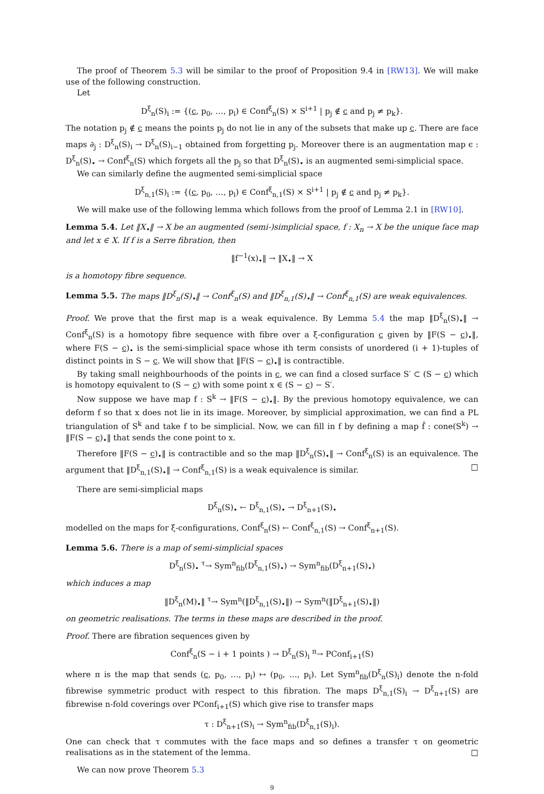The proof of Theorem 5.3 will be similar to the proof of Proposition 9.4 in [RW13]. We will make use of the following construction.
Let
D<sup>ξ</sup><sub>n</sub>(S)<sub>i</sub> := {(c, p<sub>0</sub>, …, p<sub>i</sub>) ∈ Conf<sup>ξ</sup><sub>n</sub>(S) × S<sup>i+1</sup> | p<sub>j</sub> ∉ c and p<sub>j</sub> ≠ p<sub>k</sub>}.
The notation p<sub>j</sub> ∉ c means the points p<sub>j</sub> do not lie in any of the subsets that make up c. There are face maps ∂<sub>j</sub> : D<sup>ξ</sup><sub>n</sub>(S)<sub>i</sub> → D<sup>ξ</sup><sub>n</sub>(S)<sub>i−1</sub> obtained from forgetting p<sub>j</sub>. Moreover there is an augmentation map ϵ : D<sup>ξ</sup><sub>n</sub>(S)<sub>•</sub> → Conf<sup>ξ</sup><sub>n</sub>(S) which forgets all the p<sub>j</sub> so that D<sup>ξ</sup><sub>n</sub>(S)<sub>•</sub> is an augmented semi-simplicial space.
We can similarly define the augmented semi-simplicial space
D<sup>ξ</sup><sub>n,1</sub>(S)<sub>i</sub> := {(c, p<sub>0</sub>, …, p<sub>i</sub>) ∈ Conf<sup>ξ</sup><sub>n,1</sub>(S) × S<sup>i+1</sup> | p<sub>j</sub> ∉ c and p<sub>j</sub> ≠ p<sub>k</sub>}.
We will make use of the following lemma which follows from the proof of Lemma 2.1 in [RW10].
Lemma 5.4. Let ‖X<sub>•</sub>‖ → X be an augmented (semi-)simplicial space, f : X<sub>n</sub> → X be the unique face map and let x ∈ X. If f is a Serre fibration, then
‖f<sup>−1</sup>(x)<sub>•</sub>‖ → ‖X<sub>•</sub>‖ → X
is a homotopy fibre sequence.
Lemma 5.5. The maps ‖D<sup>ξ</sup><sub>n</sub>(S)<sub>•</sub>‖ → Conf<sup>ξ</sup><sub>n</sub>(S) and ‖D<sup>ξ</sup><sub>n,1</sub>(S)<sub>•</sub>‖ → Conf<sup>ξ</sup><sub>n,1</sub>(S) are weak equivalences.
Proof. We prove that the first map is a weak equivalence. By Lemma 5.4 the map ‖D<sup>ξ</sup><sub>n</sub>(S)<sub>•</sub>‖ → Conf<sup>ξ</sup><sub>n</sub>(S) is a homotopy fibre sequence with fibre over a ξ-configuration c given by ‖F(S − c)<sub>•</sub>‖, where F(S − c)<sub>•</sub> is the semi-simplicial space whose ith term consists of unordered (i + 1)-tuples of distinct points in S − c. We will show that ‖F(S − c)<sub>•</sub>‖ is contractible.
By taking small neighbourhoods of the points in c, we can find a closed surface S′ ⊂ (S − c) which is homotopy equivalent to (S − c) with some point x ∈ (S − c) − S′.
Now suppose we have map f : S<sup>k</sup> → ‖F(S − c)<sub>•</sub>‖. By the previous homotopy equivalence, we can deform f so that x does not lie in its image. Moreover, by simplicial approximation, we can find a PL triangulation of S<sup>k</sup> and take f to be simplicial. Now, we can fill in f by defining a map f̂ : cone(S<sup>k</sup>) → ‖F(S − c)<sub>•</sub>‖ that sends the cone point to x.
Therefore ‖F(S − c)<sub>•</sub>‖ is contractible and so the map ‖D<sup>ξ</sup><sub>n</sub>(S)<sub>•</sub>‖ → Conf<sup>ξ</sup><sub>n</sub>(S) is an equivalence. The argument that ‖D<sup>ξ</sup><sub>n,1</sub>(S)<sub>•</sub>‖ → Conf<sup>ξ</sup><sub>n,1</sub>(S) is a weak equivalence is similar. □
There are semi-simplicial maps
D<sup>ξ</sup><sub>n</sub>(S)<sub>•</sub> ← D<sup>ξ</sup><sub>n,1</sub>(S)<sub>•</sub> → D<sup>ξ</sup><sub>n+1</sub>(S)<sub>•</sub>
modelled on the maps for ξ-configurations, Conf<sup>ξ</sup><sub>n</sub>(S) ← Conf<sup>ξ</sup><sub>n,1</sub>(S) → Conf<sup>ξ</sup><sub>n+1</sub>(S).
Lemma 5.6. There is a map of semi-simplicial spaces
D<sup>ξ</sup><sub>n</sub>(S)<sub>•</sub> <sup>τ</sup>→ Sym<sup>n</sup><sub>fib</sub>(D<sup>ξ</sup><sub>n,1</sub>(S)<sub>•</sub>) → Sym<sup>n</sup><sub>fib</sub>(D<sup>ξ</sup><sub>n+1</sub>(S)<sub>•</sub>)
which induces a map
‖D<sup>ξ</sup><sub>n</sub>(M)<sub>•</sub>‖ <sup>τ</sup>→ Sym<sup>n</sup>(‖D<sup>ξ</sup><sub>n,1</sub>(S)<sub>•</sub>‖) → Sym<sup>n</sup>(‖D<sup>ξ</sup><sub>n+1</sub>(S)<sub>•</sub>‖)
on geometric realisations. The terms in these maps are described in the proof.
Proof. There are fibration sequences given by
Conf<sup>ξ</sup><sub>n</sub>(S − i + 1 points ) → D<sup>ξ</sup><sub>n</sub>(S)<sub>i</sub> <sup>π</sup>→ PConf<sub>i+1</sub>(S)
where π is the map that sends (c, p<sub>0</sub>, …, p<sub>i</sub>) ↦ (p<sub>0</sub>, …, p<sub>i</sub>). Let Sym<sup>n</sup><sub>fib</sub>(D<sup>ξ</sup><sub>n</sub>(S)<sub>i</sub>) denote the n-fold fibrewise symmetric product with respect to this fibration. The maps D<sup>ξ</sup><sub>n,1</sub>(S)<sub>i</sub> → D<sup>ξ</sup><sub>n+1</sub>(S) are fibrewise n-fold coverings over PConf<sub>i+1</sub>(S) which give rise to transfer maps
τ : D<sup>ξ</sup><sub>n+1</sub>(S)<sub>i</sub> → Sym<sup>n</sup><sub>fib</sub>(D<sup>ξ</sup><sub>n,1</sub>(S)<sub>i</sub>).
One can check that τ commutes with the face maps and so defines a transfer τ on geometric realisations as in the statement of the lemma. □
We can now prove Theorem 5.3
9